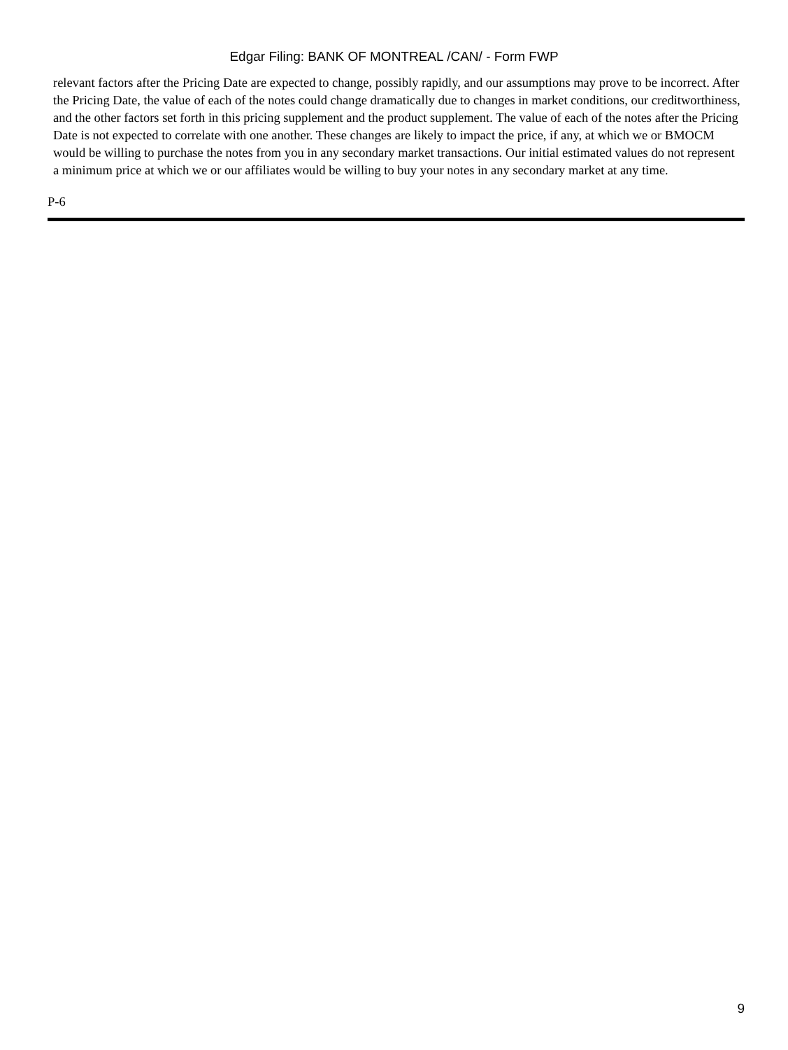Edgar Filing: BANK OF MONTREAL /CAN/ - Form FWP
relevant factors after the Pricing Date are expected to change, possibly rapidly, and our assumptions may prove to be incorrect. After the Pricing Date, the value of each of the notes could change dramatically due to changes in market conditions, our creditworthiness, and the other factors set forth in this pricing supplement and the product supplement. The value of each of the notes after the Pricing Date is not expected to correlate with one another. These changes are likely to impact the price, if any, at which we or BMOCM would be willing to purchase the notes from you in any secondary market transactions. Our initial estimated values do not represent a minimum price at which we or our affiliates would be willing to buy your notes in any secondary market at any time.
P-6
9